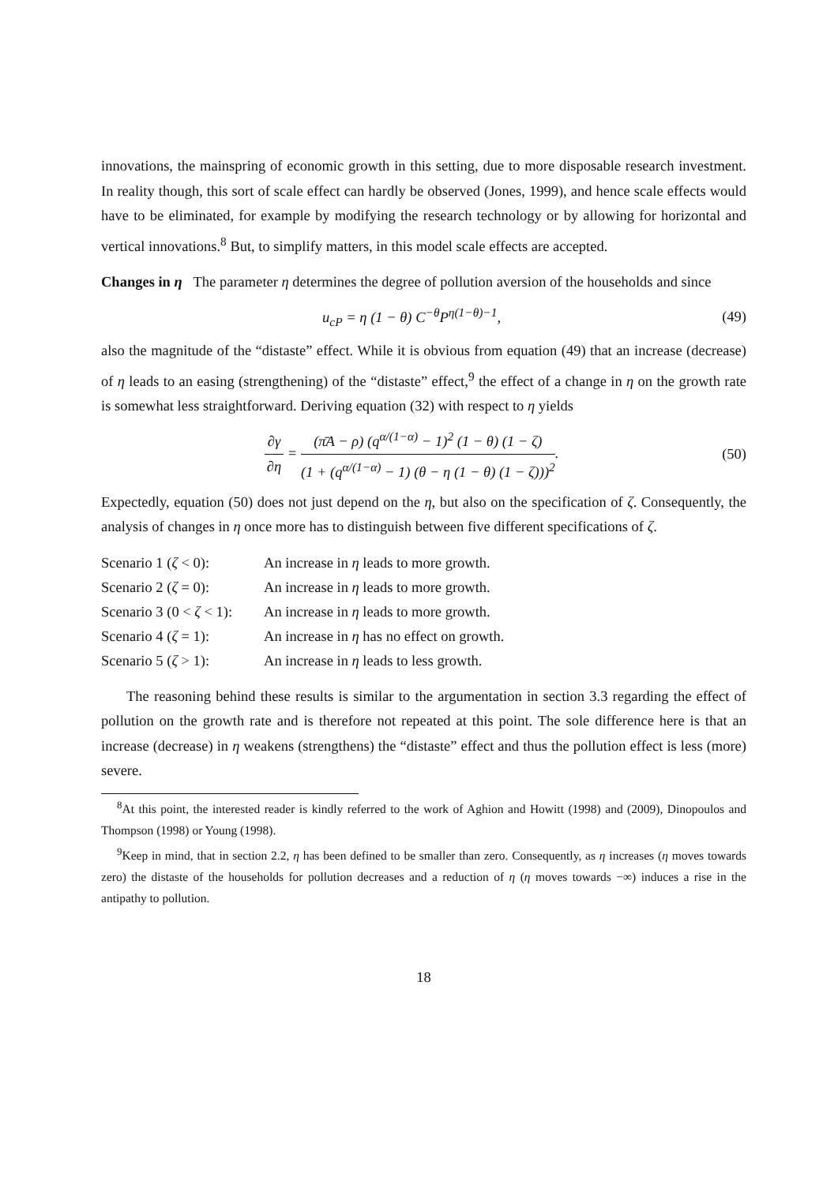innovations, the mainspring of economic growth in this setting, due to more disposable research investment. In reality though, this sort of scale effect can hardly be observed (Jones, 1999), and hence scale effects would have to be eliminated, for example by modifying the research technology or by allowing for horizontal and vertical innovations.<sup>8</sup> But, to simplify matters, in this model scale effects are accepted.
Changes in η The parameter η determines the degree of pollution aversion of the households and since
u<sub>cP</sub> = η (1 − θ) C<sup>−θ</sup>P<sup>η(1−θ)−1</sup>, (49)
also the magnitude of the “distaste” effect. While it is obvious from equation (49) that an increase (decrease) of η leads to an easing (strengthening) of the “distaste” effect,<sup>9</sup> the effect of a change in η on the growth rate is somewhat less straightforward. Deriving equation (32) with respect to η yields
∂γ ∂η = (π̄A − ρ) (q<sup>α/(1−α)</sup> − 1)<sup>2</sup> (1 − θ) (1 − ζ) (1 + (q<sup>α/(1−α)</sup> − 1) (θ − η (1 − θ) (1 − ζ)))<sup>2</sup>. (50)
Expectedly, equation (50) does not just depend on the η, but also on the specification of ζ. Consequently, the analysis of changes in η once more has to distinguish between five different specifications of ζ.
| Scenario 1 ( ζ < 0): | An increase in η leads to more growth. |
| Scenario 2 ( ζ = 0): | An increase in η leads to more growth. |
| Scenario 3 (0 < ζ < 1): | An increase in η leads to more growth. |
| Scenario 4 ( ζ = 1): | An increase in η has no effect on growth. |
| Scenario 5 ( ζ > 1): | An increase in η leads to less growth. |
The reasoning behind these results is similar to the argumentation in section 3.3 regarding the effect of pollution on the growth rate and is therefore not repeated at this point. The sole difference here is that an increase (decrease) in η weakens (strengthens) the “distaste” effect and thus the pollution effect is less (more) severe.
<sup>8</sup> At this point, the interested reader is kindly referred to the work of Aghion and Howitt (1998) and (2009), Dinopoulos and Thompson (1998) or Young (1998).
<sup>9</sup> Keep in mind, that in section 2.2, η has been defined to be smaller than zero. Consequently, as η increases (η moves towards zero) the distaste of the households for pollution decreases and a reduction of η (η moves towards −∞) induces a rise in the antipathy to pollution.
18